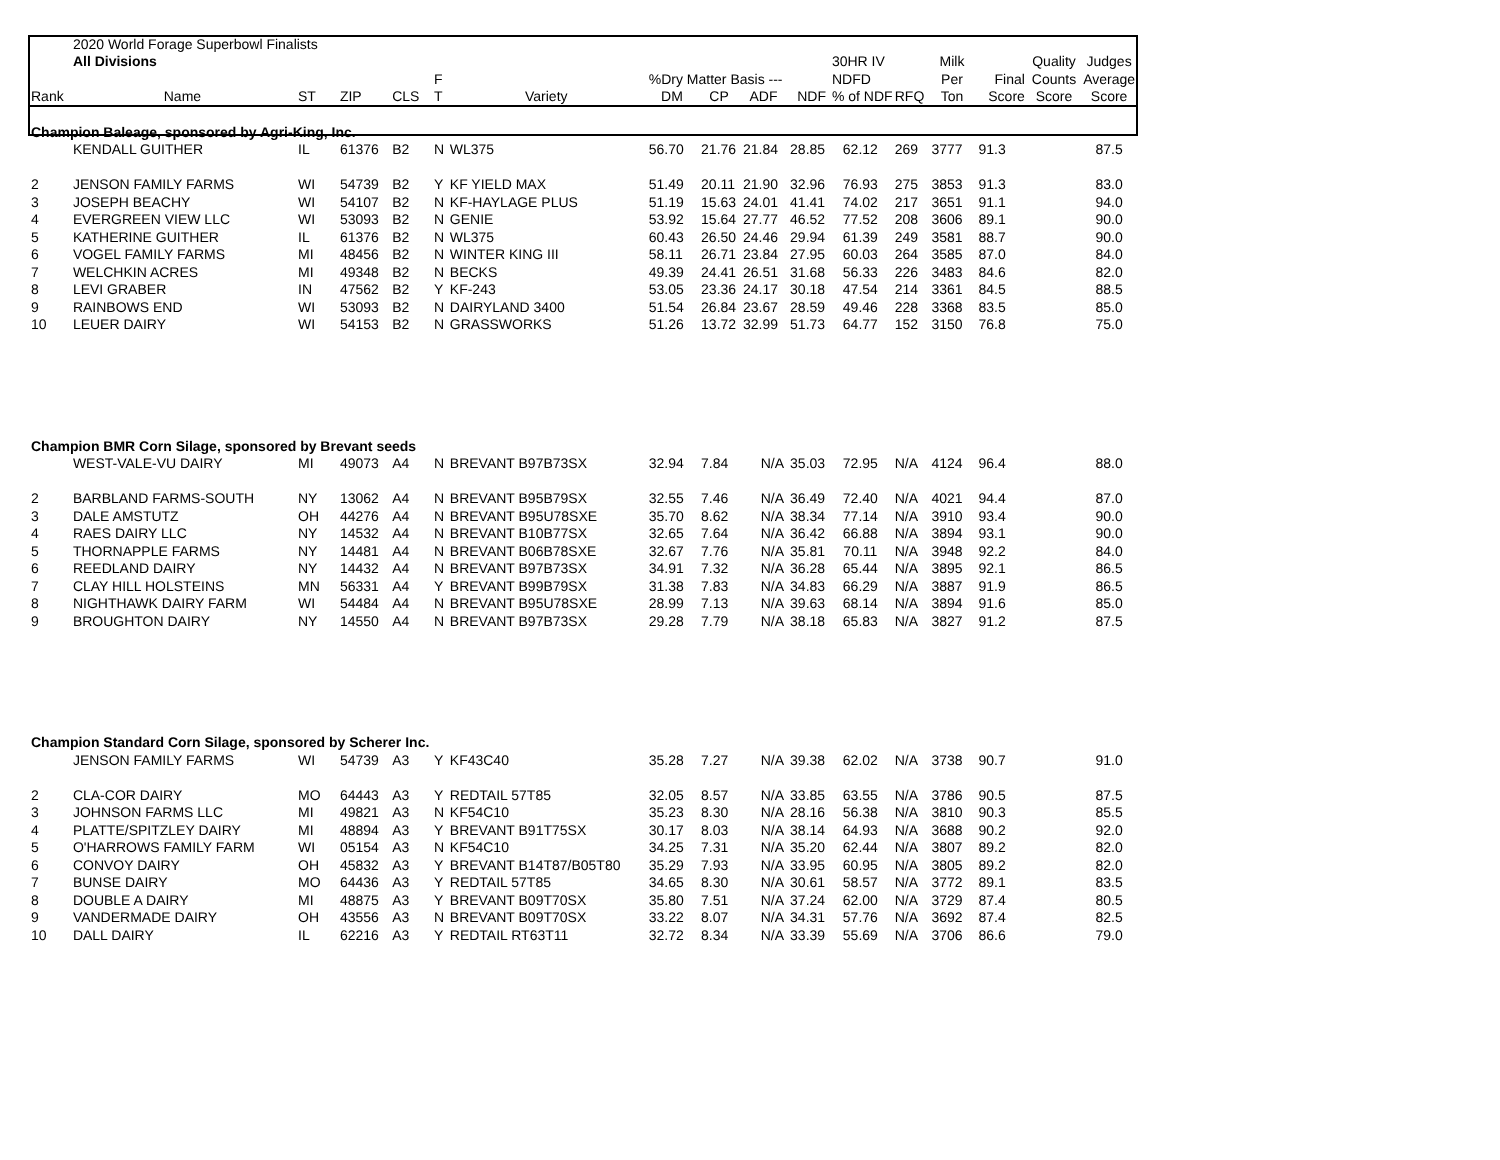| | 2020 World Forage Superbowl Finalists | | | | | | | | | | | | | | | |
| | All Divisions | | | | | | | | | | 30HR IV | | Milk | | Quality | Judges |
| | | | | | F | | %Dry Matter Basis --- | | | | NDFD | | Per | Final | Counts | Average |
| Rank | Name | ST | ZIP | CLS | T | Variety | DM | CP | ADF | NDF | % of NDF | RFQ | Ton | Score | Score | Score |
| Champion Baleage, sponsored by Agri-King, Inc. | | | | | | | | | | | | | | | | |
| | KENDALL GUITHER | IL | 61376 | B2 | N | WL375 | 56.70 | 21.76 | 21.84 | 28.85 | 62.12 | 269 | 3777 | 91.3 | | 87.5 |
| 2 | JENSON FAMILY FARMS | WI | 54739 | B2 | Y | KF YIELD MAX | 51.49 | 20.11 | 21.90 | 32.96 | 76.93 | 275 | 3853 | 91.3 | | 83.0 |
| 3 | JOSEPH BEACHY | WI | 54107 | B2 | N | KF-HAYLAGE PLUS | 51.19 | 15.63 | 24.01 | 41.41 | 74.02 | 217 | 3651 | 91.1 | | 94.0 |
| 4 | EVERGREEN VIEW LLC | WI | 53093 | B2 | N | GENIE | 53.92 | 15.64 | 27.77 | 46.52 | 77.52 | 208 | 3606 | 89.1 | | 90.0 |
| 5 | KATHERINE GUITHER | IL | 61376 | B2 | N | WL375 | 60.43 | 26.50 | 24.46 | 29.94 | 61.39 | 249 | 3581 | 88.7 | | 90.0 |
| 6 | VOGEL FAMILY FARMS | MI | 48456 | B2 | N | WINTER KING III | 58.11 | 26.71 | 23.84 | 27.95 | 60.03 | 264 | 3585 | 87.0 | | 84.0 |
| 7 | WELCHKIN ACRES | MI | 49348 | B2 | N | BECKS | 49.39 | 24.41 | 26.51 | 31.68 | 56.33 | 226 | 3483 | 84.6 | | 82.0 |
| 8 | LEVI GRABER | IN | 47562 | B2 | Y | KF-243 | 53.05 | 23.36 | 24.17 | 30.18 | 47.54 | 214 | 3361 | 84.5 | | 88.5 |
| 9 | RAINBOWS END | WI | 53093 | B2 | N | DAIRYLAND 3400 | 51.54 | 26.84 | 23.67 | 28.59 | 49.46 | 228 | 3368 | 83.5 | | 85.0 |
| 10 | LEUER DAIRY | WI | 54153 | B2 | N | GRASSWORKS | 51.26 | 13.72 | 32.99 | 51.73 | 64.77 | 152 | 3150 | 76.8 | | 75.0 |
| Champion BMR Corn Silage, sponsored by Brevant seeds | | | | | | | | | | | | | | | | |
| | WEST-VALE-VU DAIRY | MI | 49073 | A4 | N | BREVANT B97B73SX | 32.94 | 7.84 | N/A | 35.03 | 72.95 | N/A | 4124 | 96.4 | | 88.0 |
| 2 | BARBLAND FARMS-SOUTH | NY | 13062 | A4 | N | BREVANT B95B79SX | 32.55 | 7.46 | N/A | 36.49 | 72.40 | N/A | 4021 | 94.4 | | 87.0 |
| 3 | DALE AMSTUTZ | OH | 44276 | A4 | N | BREVANT B95U78SXE | 35.70 | 8.62 | N/A | 38.34 | 77.14 | N/A | 3910 | 93.4 | | 90.0 |
| 4 | RAES DAIRY LLC | NY | 14532 | A4 | N | BREVANT B10B77SX | 32.65 | 7.64 | N/A | 36.42 | 66.88 | N/A | 3894 | 93.1 | | 90.0 |
| 5 | THORNAPPLE FARMS | NY | 14481 | A4 | N | BREVANT B06B78SXE | 32.67 | 7.76 | N/A | 35.81 | 70.11 | N/A | 3948 | 92.2 | | 84.0 |
| 6 | REEDLAND DAIRY | NY | 14432 | A4 | N | BREVANT B97B73SX | 34.91 | 7.32 | N/A | 36.28 | 65.44 | N/A | 3895 | 92.1 | | 86.5 |
| 7 | CLAY HILL HOLSTEINS | MN | 56331 | A4 | Y | BREVANT B99B79SX | 31.38 | 7.83 | N/A | 34.83 | 66.29 | N/A | 3887 | 91.9 | | 86.5 |
| 8 | NIGHTHAWK DAIRY FARM | WI | 54484 | A4 | N | BREVANT B95U78SXE | 28.99 | 7.13 | N/A | 39.63 | 68.14 | N/A | 3894 | 91.6 | | 85.0 |
| 9 | BROUGHTON DAIRY | NY | 14550 | A4 | N | BREVANT B97B73SX | 29.28 | 7.79 | N/A | 38.18 | 65.83 | N/A | 3827 | 91.2 | | 87.5 |
| Champion Standard Corn Silage, sponsored by Scherer Inc. | | | | | | | | | | | | | | | | |
| | JENSON FAMILY FARMS | WI | 54739 | A3 | Y | KF43C40 | 35.28 | 7.27 | N/A | 39.38 | 62.02 | N/A | 3738 | 90.7 | | 91.0 |
| 2 | CLA-COR DAIRY | MO | 64443 | A3 | Y | REDTAIL 57T85 | 32.05 | 8.57 | N/A | 33.85 | 63.55 | N/A | 3786 | 90.5 | | 87.5 |
| 3 | JOHNSON FARMS LLC | MI | 49821 | A3 | N | KF54C10 | 35.23 | 8.30 | N/A | 28.16 | 56.38 | N/A | 3810 | 90.3 | | 85.5 |
| 4 | PLATTE/SPITZLEY DAIRY | MI | 48894 | A3 | Y | BREVANT B91T75SX | 30.17 | 8.03 | N/A | 38.14 | 64.93 | N/A | 3688 | 90.2 | | 92.0 |
| 5 | O'HARROWS FAMILY FARM | WI | 05154 | A3 | N | KF54C10 | 34.25 | 7.31 | N/A | 35.20 | 62.44 | N/A | 3807 | 89.2 | | 82.0 |
| 6 | CONVOY DAIRY | OH | 45832 | A3 | Y | BREVANT B14T87/B05T80 | 35.29 | 7.93 | N/A | 33.95 | 60.95 | N/A | 3805 | 89.2 | | 82.0 |
| 7 | BUNSE DAIRY | MO | 64436 | A3 | Y | REDTAIL 57T85 | 34.65 | 8.30 | N/A | 30.61 | 58.57 | N/A | 3772 | 89.1 | | 83.5 |
| 8 | DOUBLE A DAIRY | MI | 48875 | A3 | Y | BREVANT B09T70SX | 35.80 | 7.51 | N/A | 37.24 | 62.00 | N/A | 3729 | 87.4 | | 80.5 |
| 9 | VANDERMADE DAIRY | OH | 43556 | A3 | N | BREVANT B09T70SX | 33.22 | 8.07 | N/A | 34.31 | 57.76 | N/A | 3692 | 87.4 | | 82.5 |
| 10 | DALL DAIRY | IL | 62216 | A3 | Y | REDTAIL RT63T11 | 32.72 | 8.34 | N/A | 33.39 | 55.69 | N/A | 3706 | 86.6 | | 79.0 |